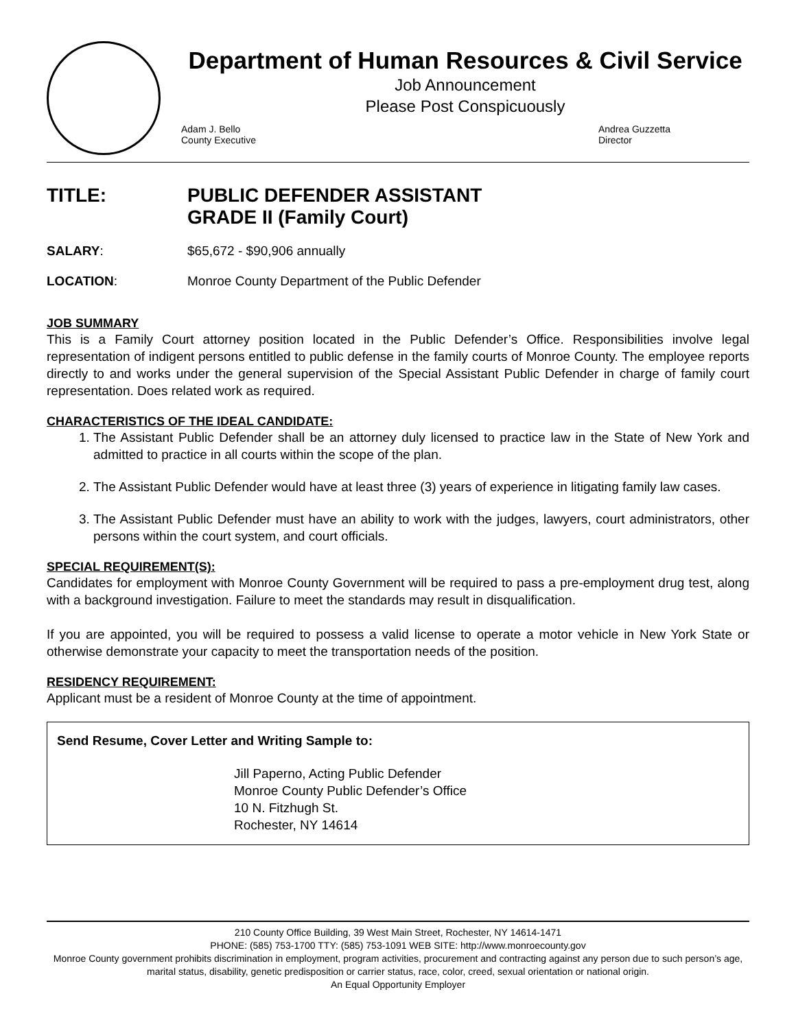Department of Human Resources & Civil Service
Job Announcement
Please Post Conspicuously
Adam J. Bello
County Executive
Andrea Guzzetta
Director
TITLE: PUBLIC DEFENDER ASSISTANT
GRADE II (Family Court)
SALARY: $65,672 - $90,906 annually
LOCATION: Monroe County Department of the Public Defender
JOB SUMMARY
This is a Family Court attorney position located in the Public Defender’s Office. Responsibilities involve legal representation of indigent persons entitled to public defense in the family courts of Monroe County. The employee reports directly to and works under the general supervision of the Special Assistant Public Defender in charge of family court representation. Does related work as required.
CHARACTERISTICS OF THE IDEAL CANDIDATE:
1. The Assistant Public Defender shall be an attorney duly licensed to practice law in the State of New York and admitted to practice in all courts within the scope of the plan.
2. The Assistant Public Defender would have at least three (3) years of experience in litigating family law cases.
3. The Assistant Public Defender must have an ability to work with the judges, lawyers, court administrators, other persons within the court system, and court officials.
SPECIAL REQUIREMENT(S):
Candidates for employment with Monroe County Government will be required to pass a pre-employment drug test, along with a background investigation. Failure to meet the standards may result in disqualification.
If you are appointed, you will be required to possess a valid license to operate a motor vehicle in New York State or otherwise demonstrate your capacity to meet the transportation needs of the position.
RESIDENCY REQUIREMENT:
Applicant must be a resident of Monroe County at the time of appointment.
Send Resume, Cover Letter and Writing Sample to:
Jill Paperno, Acting Public Defender
Monroe County Public Defender’s Office
10 N. Fitzhugh St.
Rochester, NY 14614
210 County Office Building, 39 West Main Street, Rochester, NY 14614-1471
PHONE: (585) 753-1700 TTY: (585) 753-1091 WEB SITE: http://www.monroecounty.gov
Monroe County government prohibits discrimination in employment, program activities, procurement and contracting against any person due to such person’s age, marital status, disability, genetic predisposition or carrier status, race, color, creed, sexual orientation or national origin.
An Equal Opportunity Employer